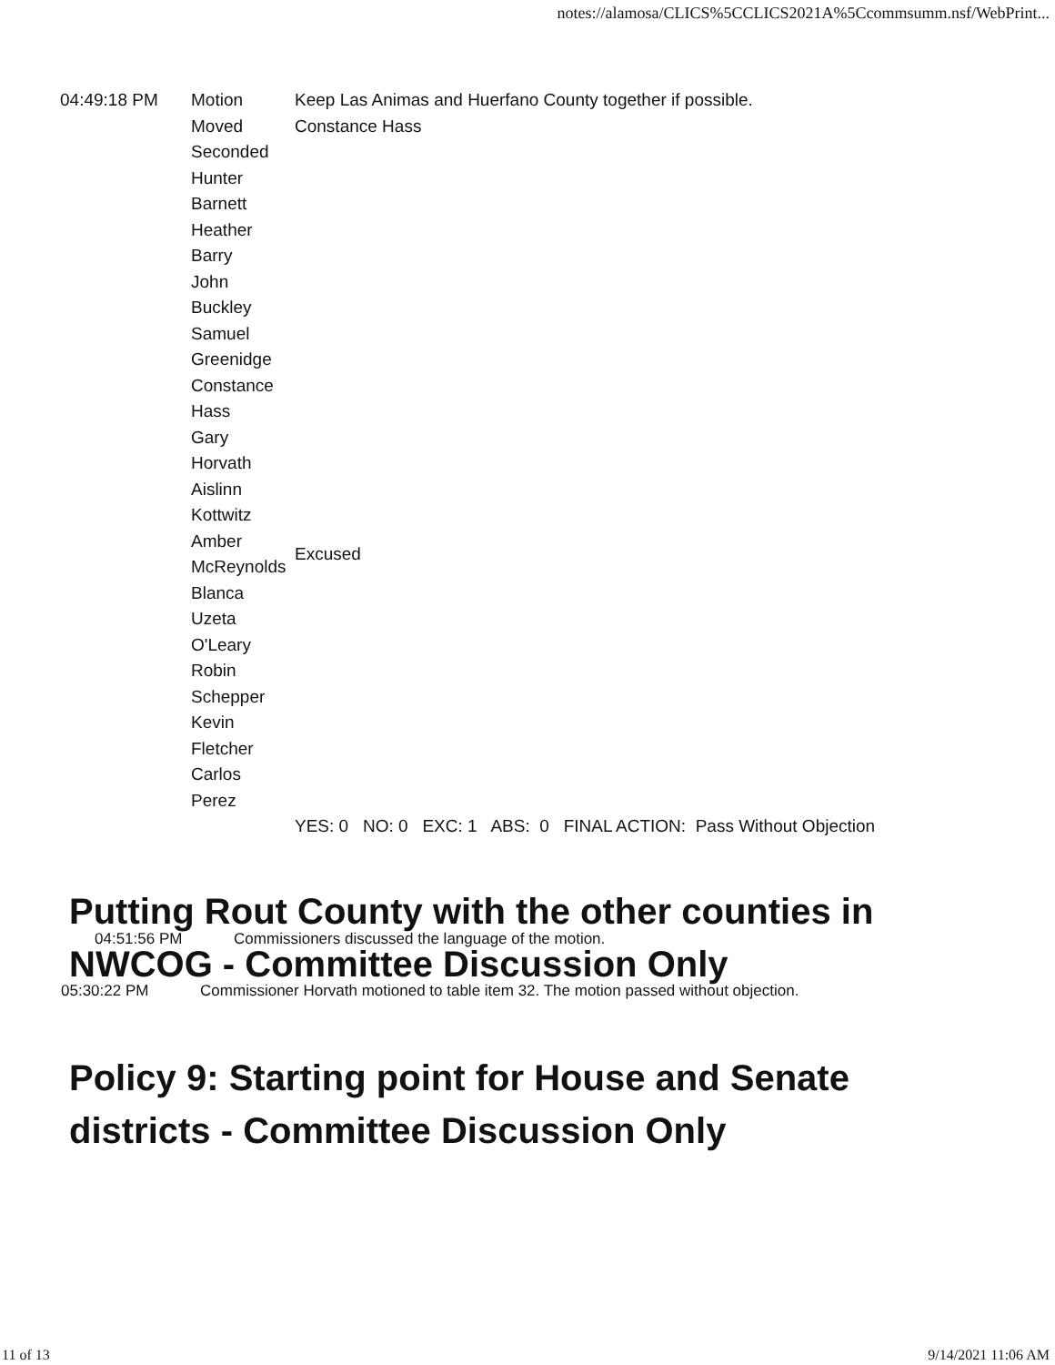notes://alamosa/CLICS%5CCLICS2021A%5Ccommsumm.nsf/WebPrint...
| 04:49:18 PM | Motion | Keep Las Animas and Huerfano County together if possible. |
| | Moved | Constance Hass |
| | Seconded | |
| | Hunter Barnett | |
| | Heather Barry | |
| | John Buckley | |
| | Samuel Greenidge | |
| | Constance Hass | |
| | Gary Horvath | |
| | Aislinn Kottwitz | |
| | Amber McReynolds | Excused |
| | Blanca Uzeta O'Leary | |
| | Robin Schepper | |
| | Kevin Fletcher | |
| | Carlos Perez | |
| | | YES: 0 NO: 0 EXC: 1 ABS: 0 FINAL ACTION: Pass Without Objection |
Putting Rout County with the other counties in NWCOG - Committee Discussion Only
04:51:56 PM Commissioners discussed the language of the motion.
05:30:22 PM Commissioner Horvath motioned to table item 32. The motion passed without objection.
Policy 9: Starting point for House and Senate districts - Committee Discussion Only
11 of 13 9/14/2021 11:06 AM